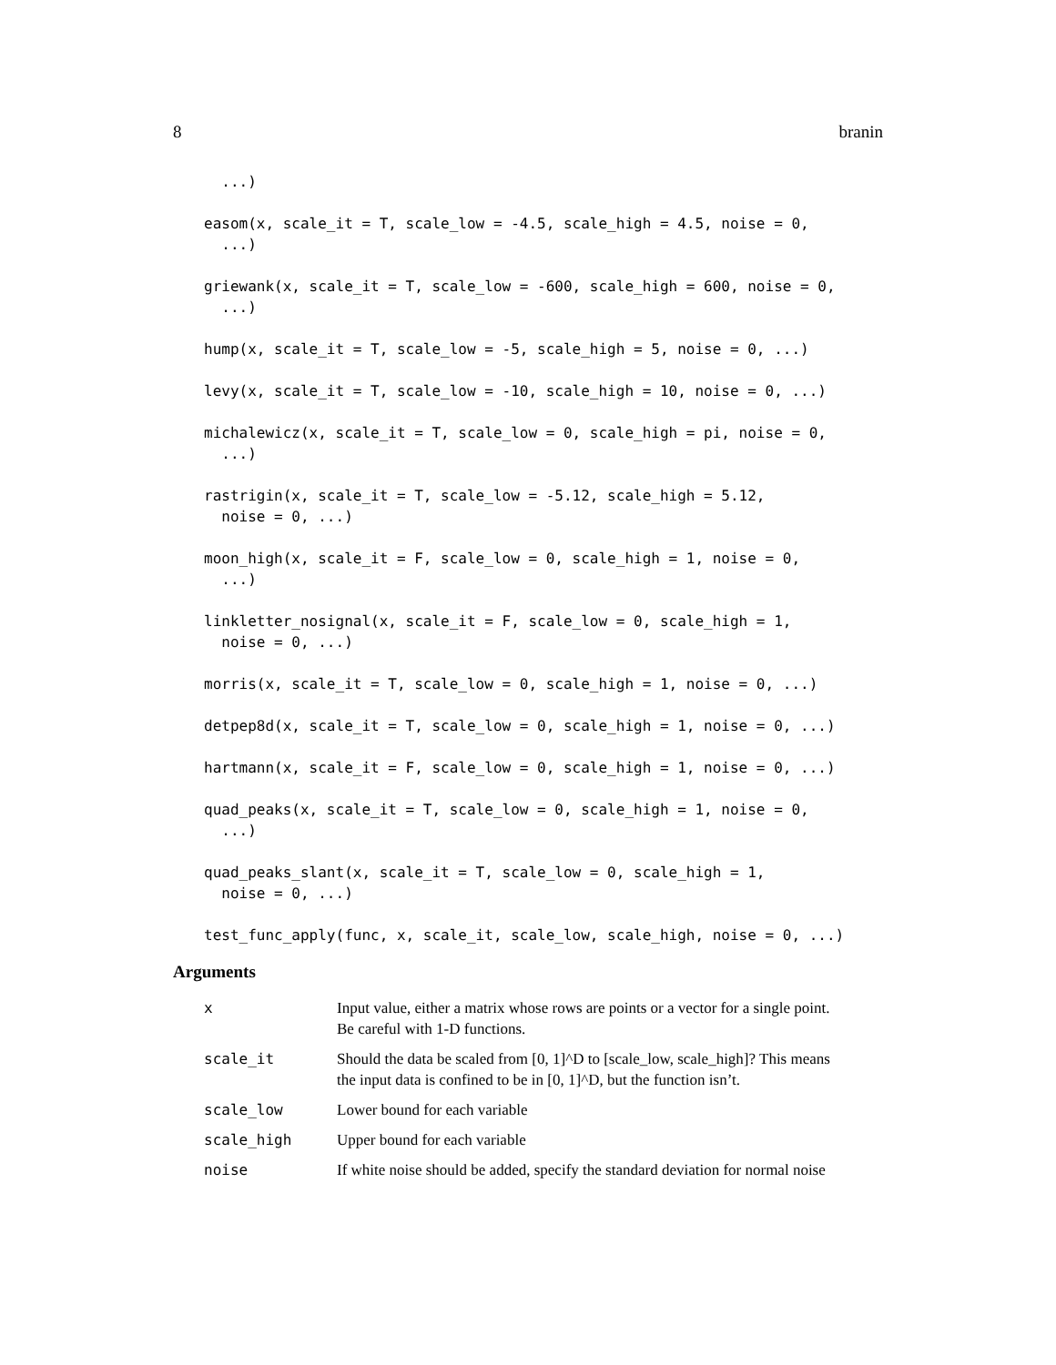8 branin
  ...)

easom(x, scale_it = T, scale_low = -4.5, scale_high = 4.5, noise = 0,
  ...)

griewank(x, scale_it = T, scale_low = -600, scale_high = 600, noise = 0,
  ...)

hump(x, scale_it = T, scale_low = -5, scale_high = 5, noise = 0, ...)

levy(x, scale_it = T, scale_low = -10, scale_high = 10, noise = 0, ...)

michalewicz(x, scale_it = T, scale_low = 0, scale_high = pi, noise = 0,
  ...)

rastrigin(x, scale_it = T, scale_low = -5.12, scale_high = 5.12,
  noise = 0, ...)

moon_high(x, scale_it = F, scale_low = 0, scale_high = 1, noise = 0,
  ...)

linkletter_nosignal(x, scale_it = F, scale_low = 0, scale_high = 1,
  noise = 0, ...)

morris(x, scale_it = T, scale_low = 0, scale_high = 1, noise = 0, ...)

detpep8d(x, scale_it = T, scale_low = 0, scale_high = 1, noise = 0, ...)

hartmann(x, scale_it = F, scale_low = 0, scale_high = 1, noise = 0, ...)

quad_peaks(x, scale_it = T, scale_low = 0, scale_high = 1, noise = 0,
  ...)

quad_peaks_slant(x, scale_it = T, scale_low = 0, scale_high = 1,
  noise = 0, ...)

test_func_apply(func, x, scale_it, scale_low, scale_high, noise = 0, ...)
Arguments
| x | Input value, either a matrix whose rows are points or a vector for a single point. Be careful with 1-D functions. |
| scale_it | Should the data be scaled from [0, 1]^D to [scale_low, scale_high]? This means the input data is confined to be in [0, 1]^D, but the function isn’t. |
| scale_low | Lower bound for each variable |
| scale_high | Upper bound for each variable |
| noise | If white noise should be added, specify the standard deviation for normal noise |